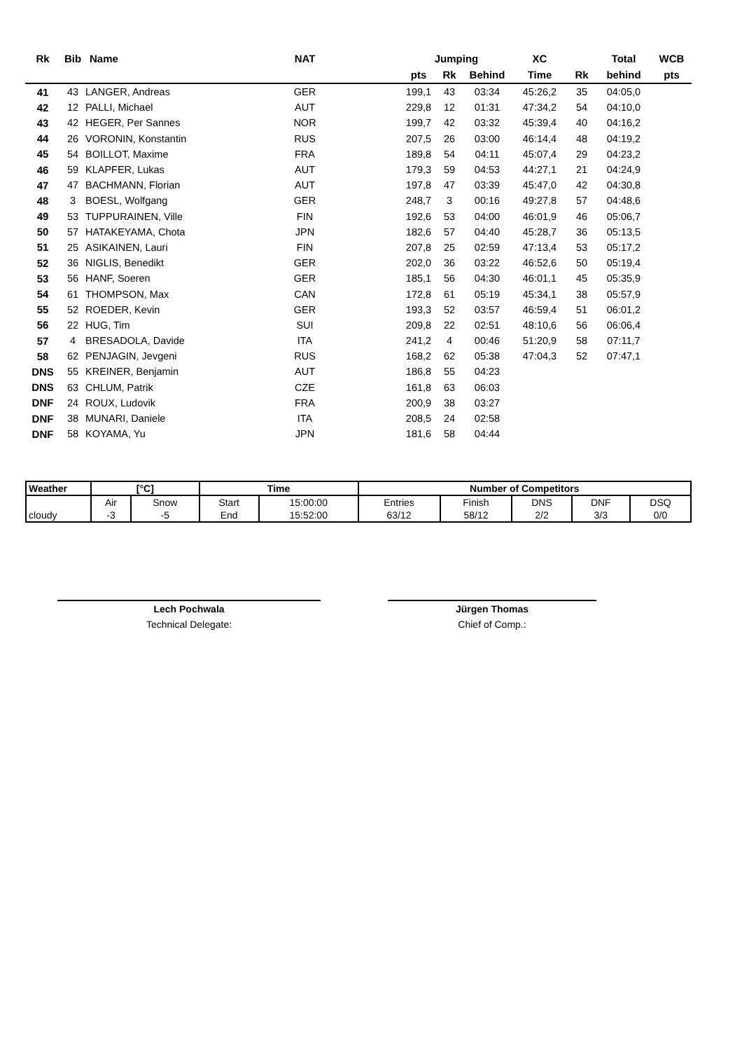| Rk | Bib | Name | NAT | | Jumping | | | XC | | Total | WCB |
| --- | --- | --- | --- | --- | --- | --- | --- | --- | --- | --- | --- |
| | | | | | pts | Rk | Behind | Time | Rk | behind | pts |
| 41 | 43 | LANGER, Andreas | GER | | 199,1 | 43 | 03:34 | 45:26,2 | 35 | 04:05,0 | |
| 42 | 12 | PALLI, Michael | AUT | | 229,8 | 12 | 01:31 | 47:34,2 | 54 | 04:10,0 | |
| 43 | 42 | HEGER, Per Sannes | NOR | | 199,7 | 42 | 03:32 | 45:39,4 | 40 | 04:16,2 | |
| 44 | 26 | VORONIN, Konstantin | RUS | | 207,5 | 26 | 03:00 | 46:14,4 | 48 | 04:19,2 | |
| 45 | 54 | BOILLOT, Maxime | FRA | | 189,8 | 54 | 04:11 | 45:07,4 | 29 | 04:23,2 | |
| 46 | 59 | KLAPFER, Lukas | AUT | | 179,3 | 59 | 04:53 | 44:27,1 | 21 | 04:24,9 | |
| 47 | 47 | BACHMANN, Florian | AUT | | 197,8 | 47 | 03:39 | 45:47,0 | 42 | 04:30,8 | |
| 48 | 3 | BOESL, Wolfgang | GER | | 248,7 | 3 | 00:16 | 49:27,8 | 57 | 04:48,6 | |
| 49 | 53 | TUPPURAINEN, Ville | FIN | | 192,6 | 53 | 04:00 | 46:01,9 | 46 | 05:06,7 | |
| 50 | 57 | HATAKEYAMA, Chota | JPN | | 182,6 | 57 | 04:40 | 45:28,7 | 36 | 05:13,5 | |
| 51 | 25 | ASIKAINEN, Lauri | FIN | | 207,8 | 25 | 02:59 | 47:13,4 | 53 | 05:17,2 | |
| 52 | 36 | NIGLIS, Benedikt | GER | | 202,0 | 36 | 03:22 | 46:52,6 | 50 | 05:19,4 | |
| 53 | 56 | HANF, Soeren | GER | | 185,1 | 56 | 04:30 | 46:01,1 | 45 | 05:35,9 | |
| 54 | 61 | THOMPSON, Max | CAN | | 172,8 | 61 | 05:19 | 45:34,1 | 38 | 05:57,9 | |
| 55 | 52 | ROEDER, Kevin | GER | | 193,3 | 52 | 03:57 | 46:59,4 | 51 | 06:01,2 | |
| 56 | 22 | HUG, Tim | SUI | | 209,8 | 22 | 02:51 | 48:10,6 | 56 | 06:06,4 | |
| 57 | 4 | BRESADOLA, Davide | ITA | | 241,2 | 4 | 00:46 | 51:20,9 | 58 | 07:11,7 | |
| 58 | 62 | PENJAGIN, Jevgeni | RUS | | 168,2 | 62 | 05:38 | 47:04,3 | 52 | 07:47,1 | |
| DNS | 55 | KREINER, Benjamin | AUT | | 186,8 | 55 | 04:23 | | | | |
| DNS | 63 | CHLUM, Patrik | CZE | | 161,8 | 63 | 06:03 | | | | |
| DNF | 24 | ROUX, Ludovik | FRA | | 200,9 | 38 | 03:27 | | | | |
| DNF | 38 | MUNARI, Daniele | ITA | | 208,5 | 24 | 02:58 | | | | |
| DNF | 58 | KOYAMA, Yu | JPN | | 181,6 | 58 | 04:44 | | | | |
| Weather | [°C] | | Time | | Number of Competitors | | | | |
| --- | --- | --- | --- | --- | --- | --- | --- | --- | --- |
| | Air | Snow | Start | 15:00:00 | Entries | Finish | DNS | DNF | DSQ |
| cloudy | -3 | -5 | End | 15:52:00 | 63/12 | 58/12 | 2/2 | 3/3 | 0/0 |
Lech Pochwala
Technical Delegate:
Jürgen Thomas
Chief of Comp.: